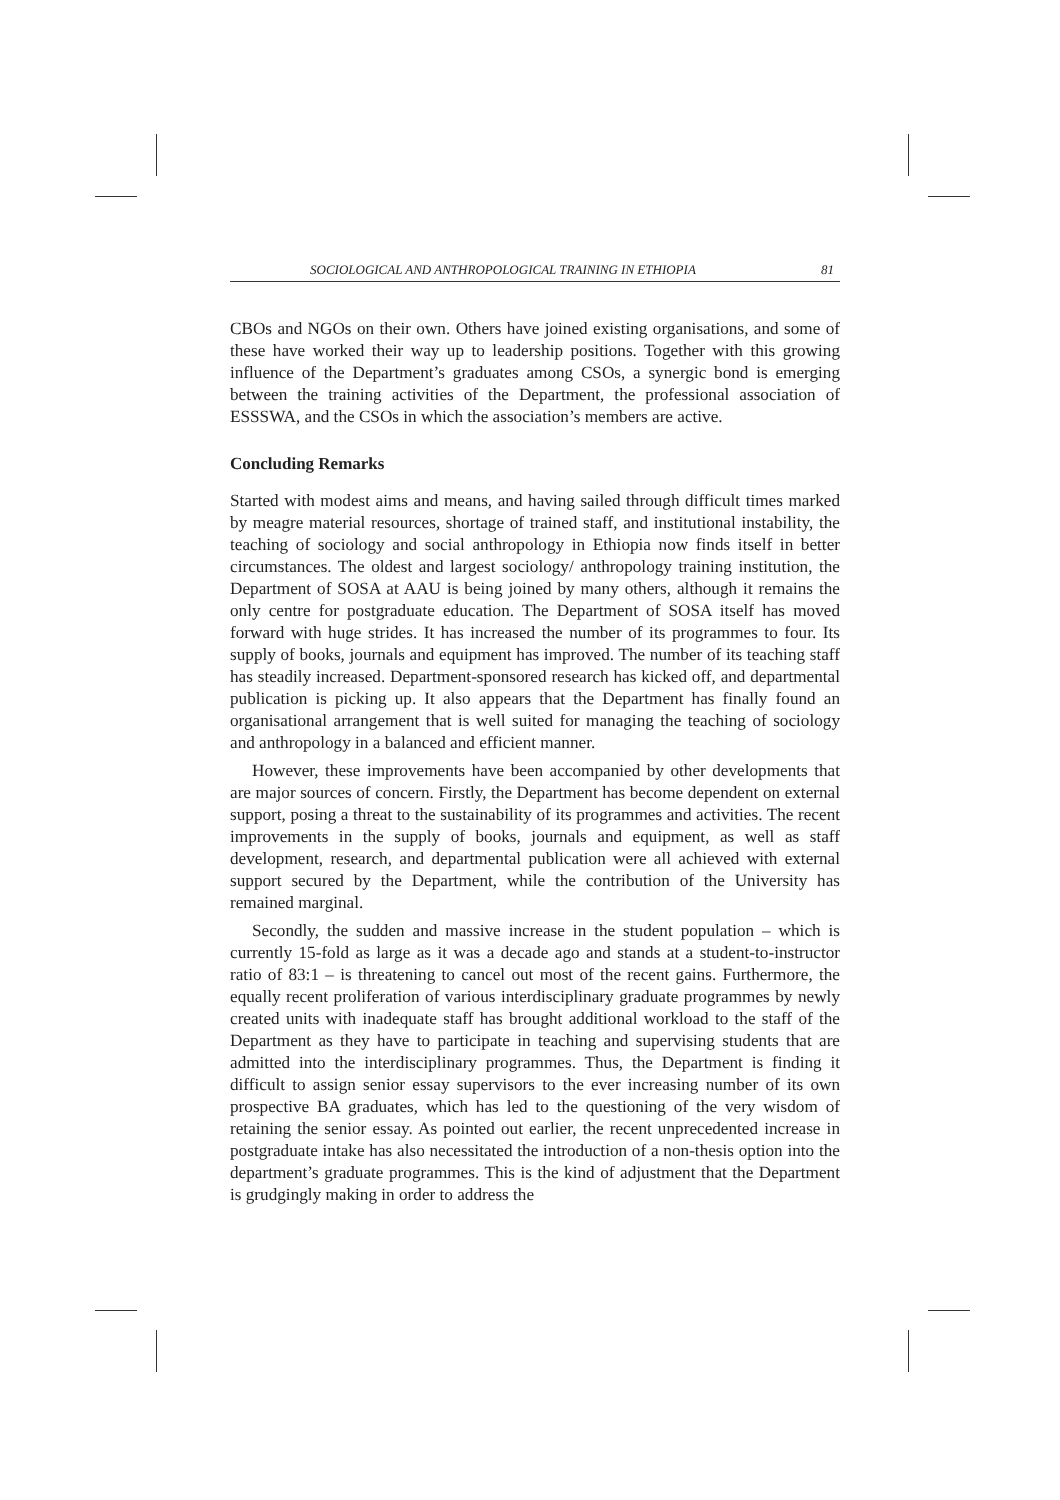SOCIOLOGICAL AND ANTHROPOLOGICAL TRAINING IN ETHIOPIA 81
CBOs and NGOs on their own. Others have joined existing organisations, and some of these have worked their way up to leadership positions. Together with this growing influence of the Department’s graduates among CSOs, a synergic bond is emerging between the training activities of the Department, the professional association of ESSSWA, and the CSOs in which the association’s members are active.
Concluding Remarks
Started with modest aims and means, and having sailed through difficult times marked by meagre material resources, shortage of trained staff, and institutional instability, the teaching of sociology and social anthropology in Ethiopia now finds itself in better circumstances. The oldest and largest sociology/ anthropology training institution, the Department of SOSA at AAU is being joined by many others, although it remains the only centre for postgraduate education. The Department of SOSA itself has moved forward with huge strides. It has increased the number of its programmes to four. Its supply of books, journals and equipment has improved. The number of its teaching staff has steadily increased. Department-sponsored research has kicked off, and departmental publication is picking up. It also appears that the Department has finally found an organisational arrangement that is well suited for managing the teaching of sociology and anthropology in a balanced and efficient manner.
However, these improvements have been accompanied by other developments that are major sources of concern. Firstly, the Department has become dependent on external support, posing a threat to the sustainability of its programmes and activities. The recent improvements in the supply of books, journals and equipment, as well as staff development, research, and departmental publication were all achieved with external support secured by the Department, while the contribution of the University has remained marginal.
Secondly, the sudden and massive increase in the student population – which is currently 15-fold as large as it was a decade ago and stands at a student-to-instructor ratio of 83:1 – is threatening to cancel out most of the recent gains. Furthermore, the equally recent proliferation of various interdisciplinary graduate programmes by newly created units with inadequate staff has brought additional workload to the staff of the Department as they have to participate in teaching and supervising students that are admitted into the interdisciplinary programmes. Thus, the Department is finding it difficult to assign senior essay supervisors to the ever increasing number of its own prospective BA graduates, which has led to the questioning of the very wisdom of retaining the senior essay. As pointed out earlier, the recent unprecedented increase in postgraduate intake has also necessitated the introduction of a non-thesis option into the department’s graduate programmes. This is the kind of adjustment that the Department is grudgingly making in order to address the